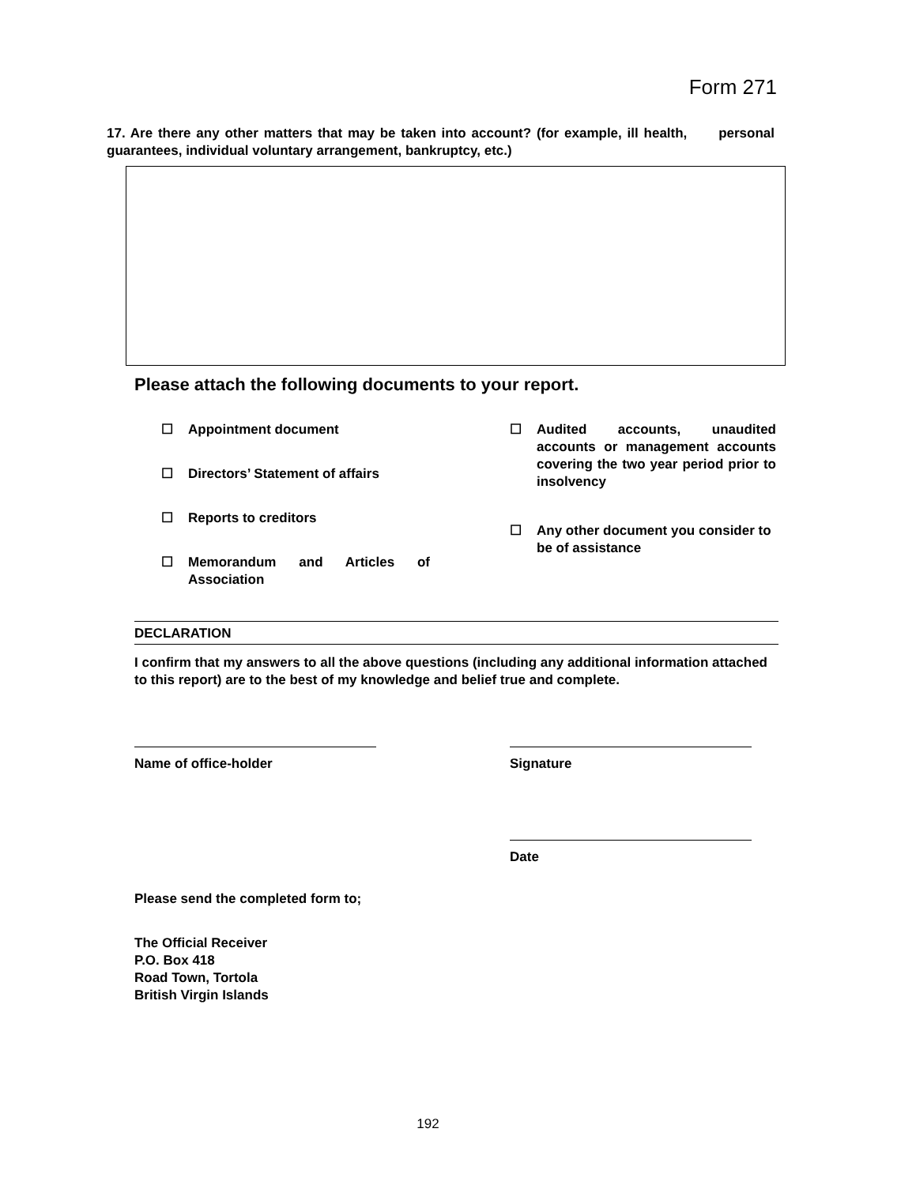Form 271
17. Are there any other matters that may be taken into account? (for example, ill health, personal guarantees, individual voluntary arrangement, bankruptcy, etc.)
Please attach the following documents to your report.
☐ Appointment document
☐ Directors’ Statement of affairs
☐ Reports to creditors
☐ Memorandum and Articles of Association
☐ Audited accounts, unaudited accounts or management accounts covering the two year period prior to insolvency
☐ Any other document you consider to be of assistance
DECLARATION
I confirm that my answers to all the above questions (including any additional information attached to this report) are to the best of my knowledge and belief true and complete.
Name of office-holder Signature
Date
Please send the completed form to;
The Official Receiver
P.O. Box 418
Road Town, Tortola
British Virgin Islands
192